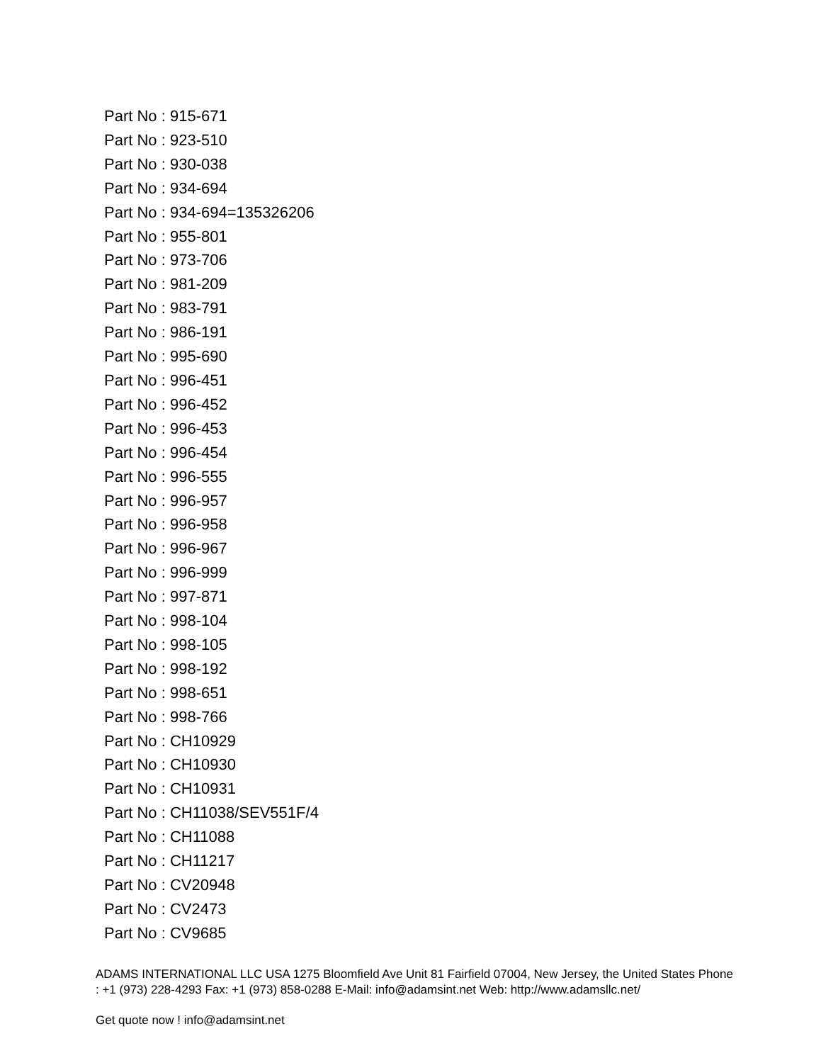Part No : 915-671
Part No : 923-510
Part No : 930-038
Part No : 934-694
Part No : 934-694=135326206
Part No : 955-801
Part No : 973-706
Part No : 981-209
Part No : 983-791
Part No : 986-191
Part No : 995-690
Part No : 996-451
Part No : 996-452
Part No : 996-453
Part No : 996-454
Part No : 996-555
Part No : 996-957
Part No : 996-958
Part No : 996-967
Part No : 996-999
Part No : 997-871
Part No : 998-104
Part No : 998-105
Part No : 998-192
Part No : 998-651
Part No : 998-766
Part No : CH10929
Part No : CH10930
Part No : CH10931
Part No : CH11038/SEV551F/4
Part No : CH11088
Part No : CH11217
Part No : CV20948
Part No : CV2473
Part No : CV9685
ADAMS INTERNATIONAL LLC USA 1275 Bloomfield Ave Unit 81 Fairfield 07004, New Jersey, the United States Phone : +1 (973) 228-4293 Fax: +1 (973) 858-0288 E-Mail: info@adamsint.net Web: http://www.adamsllc.net/
Get quote now ! info@adamsint.net